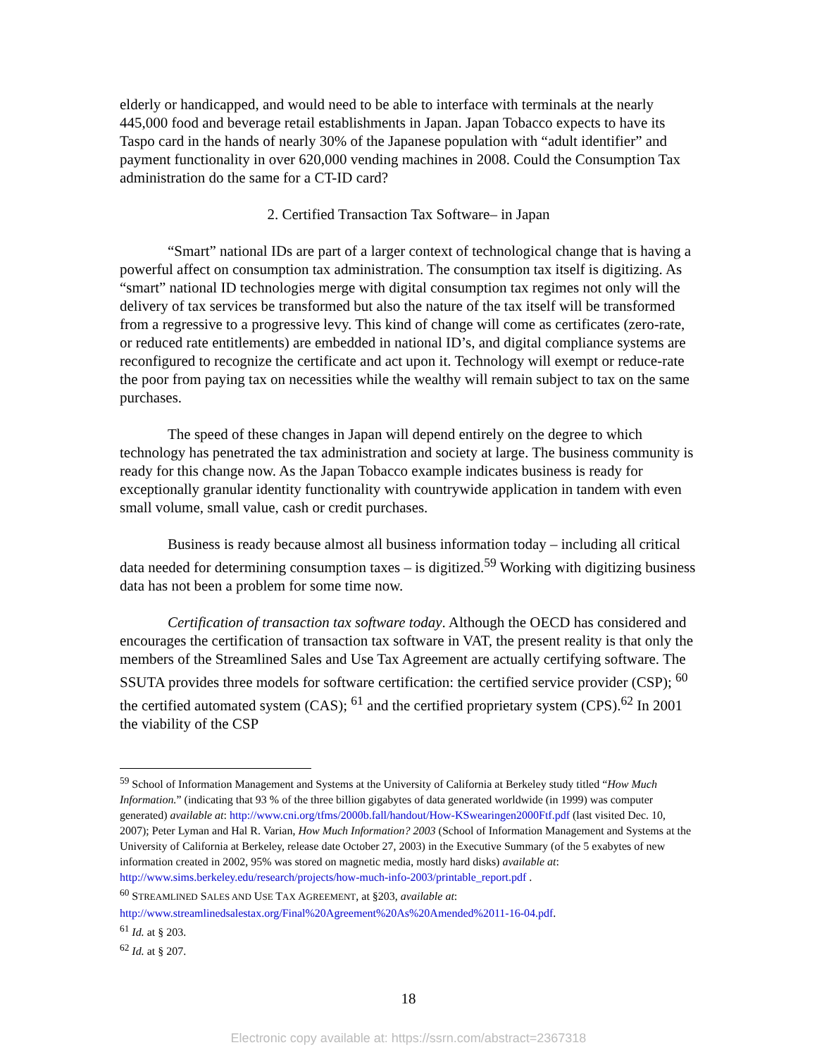elderly or handicapped, and would need to be able to interface with terminals at the nearly 445,000 food and beverage retail establishments in Japan. Japan Tobacco expects to have its Taspo card in the hands of nearly 30% of the Japanese population with “adult identifier” and payment functionality in over 620,000 vending machines in 2008. Could the Consumption Tax administration do the same for a CT-ID card?
2. Certified Transaction Tax Software– in Japan
“Smart” national IDs are part of a larger context of technological change that is having a powerful affect on consumption tax administration. The consumption tax itself is digitizing. As “smart” national ID technologies merge with digital consumption tax regimes not only will the delivery of tax services be transformed but also the nature of the tax itself will be transformed from a regressive to a progressive levy. This kind of change will come as certificates (zero-rate, or reduced rate entitlements) are embedded in national ID’s, and digital compliance systems are reconfigured to recognize the certificate and act upon it. Technology will exempt or reduce-rate the poor from paying tax on necessities while the wealthy will remain subject to tax on the same purchases.
The speed of these changes in Japan will depend entirely on the degree to which technology has penetrated the tax administration and society at large. The business community is ready for this change now. As the Japan Tobacco example indicates business is ready for exceptionally granular identity functionality with countrywide application in tandem with even small volume, small value, cash or credit purchases.
Business is ready because almost all business information today – including all critical data needed for determining consumption taxes – is digitized.<sup>59</sup> Working with digitizing business data has not been a problem for some time now.
Certification of transaction tax software today. Although the OECD has considered and encourages the certification of transaction tax software in VAT, the present reality is that only the members of the Streamlined Sales and Use Tax Agreement are actually certifying software. The SSUTA provides three models for software certification: the certified service provider (CSP); <sup>60</sup> the certified automated system (CAS); <sup>61</sup> and the certified proprietary system (CPS).<sup>62</sup> In 2001 the viability of the CSP
<sup>59</sup> School of Information Management and Systems at the University of California at Berkeley study titled “How Much Information.” (indicating that 93 % of the three billion gigabytes of data generated worldwide (in 1999) was computer generated) available at: http://www.cni.org/tfms/2000b.fall/handout/How-KSwearingen2000Ftf.pdf (last visited Dec. 10, 2007); Peter Lyman and Hal R. Varian, How Much Information? 2003 (School of Information Management and Systems at the University of California at Berkeley, release date October 27, 2003) in the Executive Summary (of the 5 exabytes of new information created in 2002, 95% was stored on magnetic media, mostly hard disks) available at: http://www.sims.berkeley.edu/research/projects/how-much-info-2003/printable_report.pdf .
<sup>60</sup> STREAMLINED SALES AND USE TAX AGREEMENT, at §203, available at: http://www.streamlinedsalestax.org/Final%20Agreement%20As%20Amended%2011-16-04.pdf.
<sup>61</sup> Id. at § 203.
<sup>62</sup> Id. at § 207.
18
Electronic copy available at: https://ssrn.com/abstract=2367318